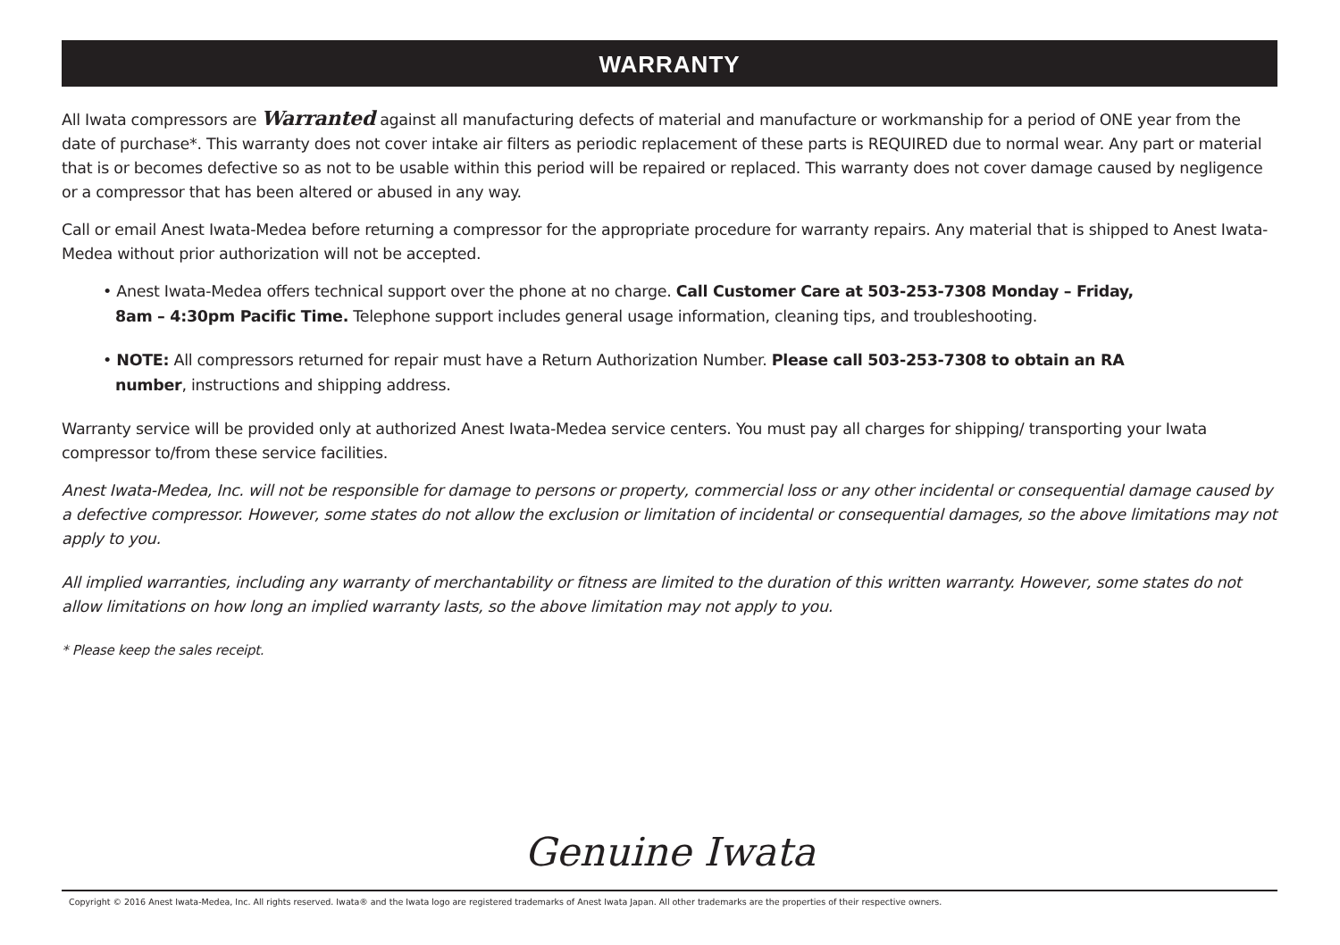WARRANTY
All Iwata compressors are Warranted against all manufacturing defects of material and manufacture or workmanship for a period of ONE year from the date of purchase*. This warranty does not cover intake air filters as periodic replacement of these parts is REQUIRED due to normal wear. Any part or material that is or becomes defective so as not to be usable within this period will be repaired or replaced. This warranty does not cover damage caused by negligence or a compressor that has been altered or abused in any way.
Call or email Anest Iwata-Medea before returning a compressor for the appropriate procedure for warranty repairs. Any material that is shipped to Anest Iwata-Medea without prior authorization will not be accepted.
• Anest Iwata-Medea offers technical support over the phone at no charge. Call Customer Care at 503-253-7308 Monday – Friday, 8am – 4:30pm Pacific Time. Telephone support includes general usage information, cleaning tips, and troubleshooting.
• NOTE: All compressors returned for repair must have a Return Authorization Number. Please call 503-253-7308 to obtain an RA number, instructions and shipping address.
Warranty service will be provided only at authorized Anest Iwata-Medea service centers. You must pay all charges for shipping/ transporting your Iwata compressor to/from these service facilities.
Anest Iwata-Medea, Inc. will not be responsible for damage to persons or property, commercial loss or any other incidental or consequential damage caused by a defective compressor. However, some states do not allow the exclusion or limitation of incidental or consequential damages, so the above limitations may not apply to you.
All implied warranties, including any warranty of merchantability or fitness are limited to the duration of this written warranty. However, some states do not allow limitations on how long an implied warranty lasts, so the above limitation may not apply to you.
* Please keep the sales receipt.
Genuine Iwata
Copyright © 2016 Anest Iwata-Medea, Inc. All rights reserved. Iwata® and the Iwata logo are registered trademarks of Anest Iwata Japan. All other trademarks are the properties of their respective owners.